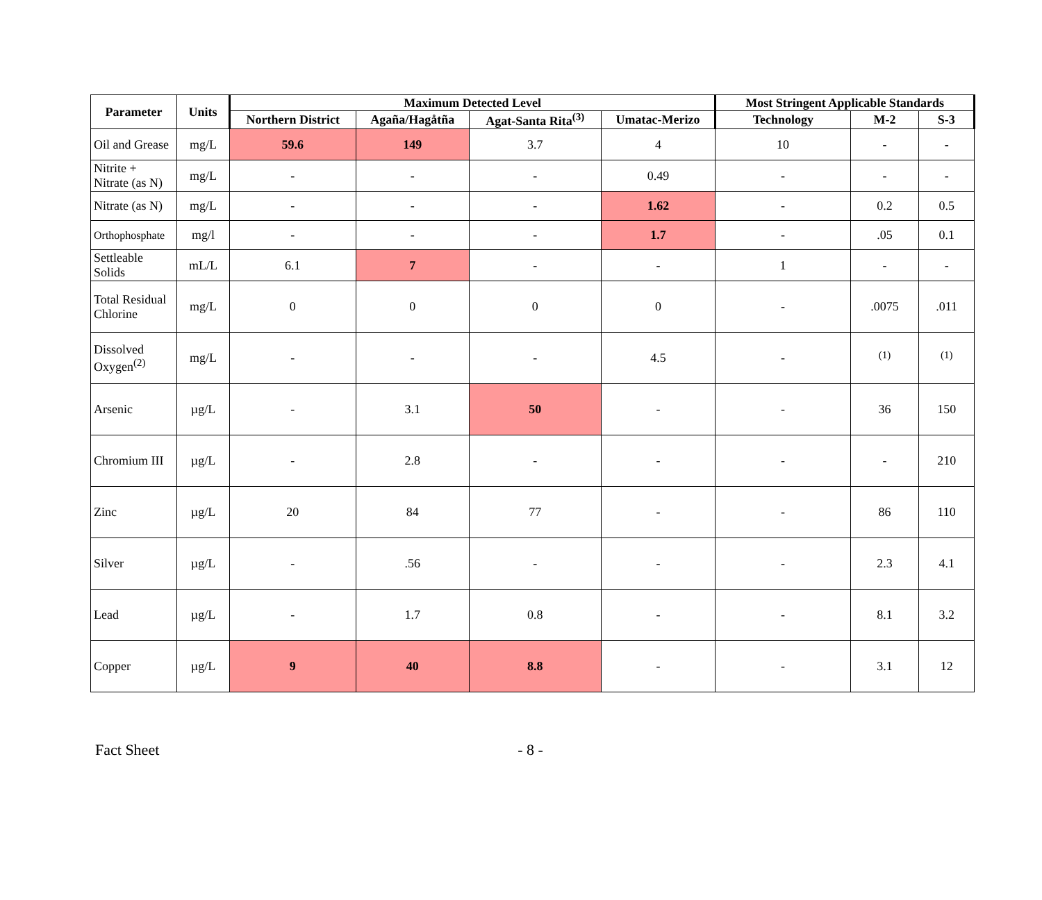| Parameter | Units | Maximum Detected Level | | | | Most Stringent Applicable Standards | | |
| --- | --- | --- | --- | --- | --- | --- | --- | --- |
| | | Northern District | Agaña/Hagåtña | Agat-Santa Rita<sup>(3)</sup> | Umatac-Merizo | Technology | M-2 | S-3 |
| Oil and Grease | mg/L | 59.6 | 149 | 3.7 | 4 | 10 | - | - |
| Nitrite + Nitrate (as N) | mg/L | - | - | - | 0.49 | - | - | - |
| Nitrate (as N) | mg/L | - | - | - | 1.62 | - | 0.2 | 0.5 |
| Orthophosphate | mg/l | - | - | - | 1.7 | - | .05 | 0.1 |
| Settleable Solids | mL/L | 6.1 | 7 | - | - | 1 | - | - |
| Total Residual Chlorine | mg/L | 0 | 0 | 0 | 0 | - | .0075 | .011 |
| Dissolved Oxygen<sup>(2)</sup> | mg/L | - | - | - | 4.5 | - | <sup>(1)</sup> | <sup>(1)</sup> |
| Arsenic | µg/L | - | 3.1 | 50 | - | - | 36 | 150 |
| Chromium III | µg/L | - | 2.8 | - | - | - | - | 210 |
| Zinc | µg/L | 20 | 84 | 77 | - | - | 86 | 110 |
| Silver | µg/L | - | .56 | - | - | - | 2.3 | 4.1 |
| Lead | µg/L | - | 1.7 | 0.8 | - | - | 8.1 | 3.2 |
| Copper | µg/L | 9 | 40 | 8.8 | - | - | 3.1 | 12 |
Fact Sheet - 8 -